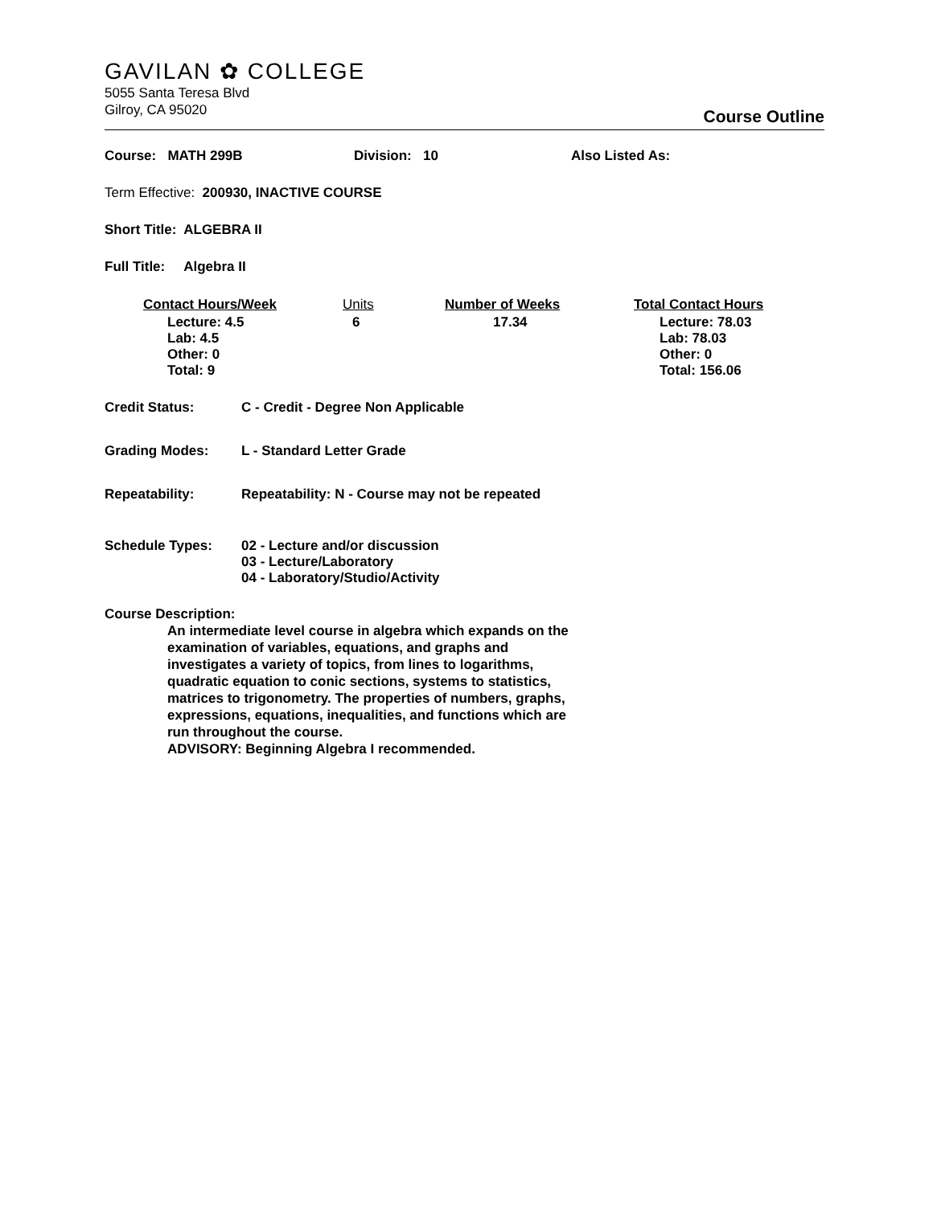GAVILAN ✿ COLLEGE
5055 Santa Teresa Blvd
Gilroy, CA 95020
Course Outline
Course: MATH 299B Division: 10 Also Listed As:
Term Effective: 200930, INACTIVE COURSE
Short Title: ALGEBRA II
Full Title: Algebra II
| Contact Hours/Week | Units | Number of Weeks | Total Contact Hours |
| --- | --- | --- | --- |
| Lecture: 4.5 Lab: 4.5 Other: 0 Total: 9 | 6 | 17.34 | Lecture: 78.03 Lab: 78.03 Other: 0 Total: 156.06 |
| Credit Status: | C - Credit - Degree Non Applicable |
| Grading Modes: | L - Standard Letter Grade |
| Repeatability: | Repeatability: N - Course may not be repeated |
| Schedule Types: | 02 - Lecture and/or discussion 03 - Lecture/Laboratory 04 - Laboratory/Studio/Activity |
Course Description:
An intermediate level course in algebra which expands on the examination of variables, equations, and graphs and investigates a variety of topics, from lines to logarithms, quadratic equation to conic sections, systems to statistics, matrices to trigonometry. The properties of numbers, graphs, expressions, equations, inequalities, and functions which are run throughout the course.
ADVISORY: Beginning Algebra I recommended.